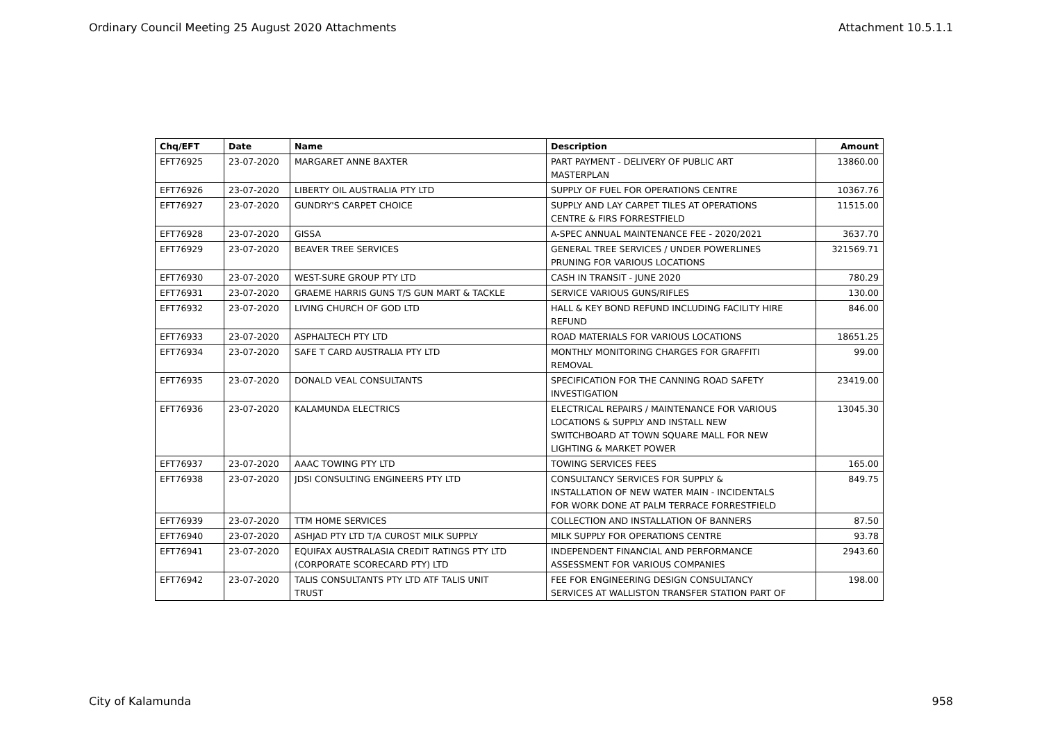Ordinary Council Meeting 25 August 2020 Attachments Attachment 10.5.1.1
| Chq/EFT | Date | Name | Description | Amount |
| --- | --- | --- | --- | --- |
| EFT76925 | 23-07-2020 | MARGARET ANNE BAXTER | PART PAYMENT - DELIVERY OF PUBLIC ART MASTERPLAN | 13860.00 |
| EFT76926 | 23-07-2020 | LIBERTY OIL AUSTRALIA PTY LTD | SUPPLY OF FUEL FOR OPERATIONS CENTRE | 10367.76 |
| EFT76927 | 23-07-2020 | GUNDRY'S CARPET CHOICE | SUPPLY AND LAY CARPET TILES AT OPERATIONS CENTRE & FIRS FORRESTFIELD | 11515.00 |
| EFT76928 | 23-07-2020 | GISSA | A-SPEC ANNUAL MAINTENANCE FEE - 2020/2021 | 3637.70 |
| EFT76929 | 23-07-2020 | BEAVER TREE SERVICES | GENERAL TREE SERVICES / UNDER POWERLINES PRUNING FOR VARIOUS LOCATIONS | 321569.71 |
| EFT76930 | 23-07-2020 | WEST-SURE GROUP PTY LTD | CASH IN TRANSIT - JUNE 2020 | 780.29 |
| EFT76931 | 23-07-2020 | GRAEME HARRIS GUNS T/S GUN MART & TACKLE | SERVICE VARIOUS GUNS/RIFLES | 130.00 |
| EFT76932 | 23-07-2020 | LIVING CHURCH OF GOD LTD | HALL & KEY BOND REFUND INCLUDING FACILITY HIRE REFUND | 846.00 |
| EFT76933 | 23-07-2020 | ASPHALTECH PTY LTD | ROAD MATERIALS FOR VARIOUS LOCATIONS | 18651.25 |
| EFT76934 | 23-07-2020 | SAFE T CARD AUSTRALIA PTY LTD | MONTHLY MONITORING CHARGES FOR GRAFFITI REMOVAL | 99.00 |
| EFT76935 | 23-07-2020 | DONALD VEAL CONSULTANTS | SPECIFICATION FOR THE CANNING ROAD SAFETY INVESTIGATION | 23419.00 |
| EFT76936 | 23-07-2020 | KALAMUNDA ELECTRICS | ELECTRICAL REPAIRS / MAINTENANCE FOR VARIOUS LOCATIONS & SUPPLY AND INSTALL NEW SWITCHBOARD AT TOWN SQUARE MALL FOR NEW LIGHTING & MARKET POWER | 13045.30 |
| EFT76937 | 23-07-2020 | AAAC TOWING PTY LTD | TOWING SERVICES FEES | 165.00 |
| EFT76938 | 23-07-2020 | JDSI CONSULTING ENGINEERS PTY LTD | CONSULTANCY SERVICES FOR SUPPLY & INSTALLATION OF NEW WATER MAIN - INCIDENTALS FOR WORK DONE AT PALM TERRACE FORRESTFIELD | 849.75 |
| EFT76939 | 23-07-2020 | TTM HOME SERVICES | COLLECTION AND INSTALLATION OF BANNERS | 87.50 |
| EFT76940 | 23-07-2020 | ASHJAD PTY LTD T/A CUROST MILK SUPPLY | MILK SUPPLY FOR OPERATIONS CENTRE | 93.78 |
| EFT76941 | 23-07-2020 | EQUIFAX AUSTRALASIA CREDIT RATINGS PTY LTD (CORPORATE SCORECARD PTY) LTD | INDEPENDENT FINANCIAL AND PERFORMANCE ASSESSMENT FOR VARIOUS COMPANIES | 2943.60 |
| EFT76942 | 23-07-2020 | TALIS CONSULTANTS PTY LTD ATF TALIS UNIT TRUST | FEE FOR ENGINEERING DESIGN CONSULTANCY SERVICES AT WALLISTON TRANSFER STATION PART OF | 198.00 |
City of Kalamunda 958